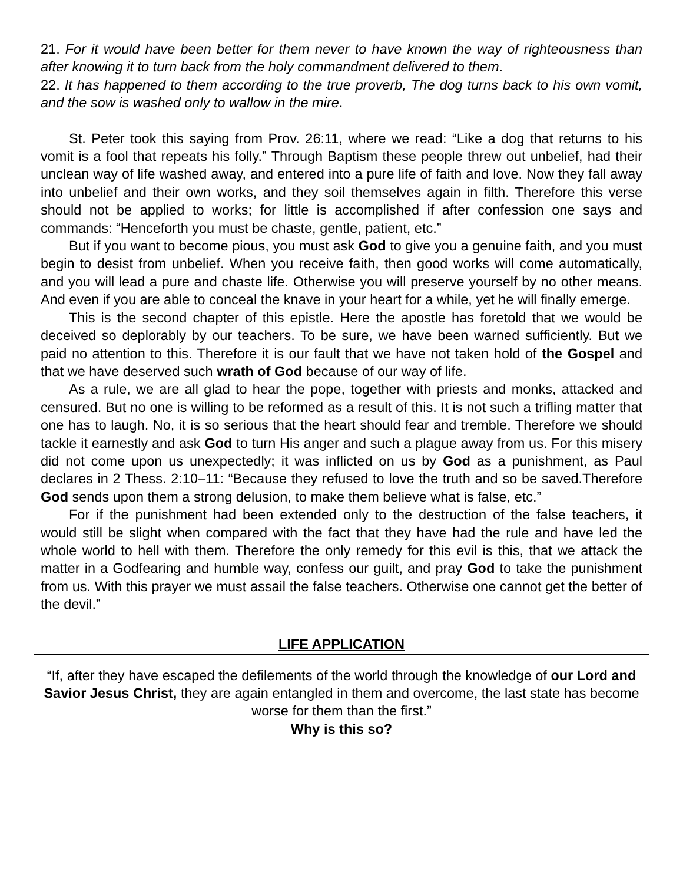21. For it would have been better for them never to have known the way of righteousness than after knowing it to turn back from the holy commandment delivered to them.
22. It has happened to them according to the true proverb, The dog turns back to his own vomit, and the sow is washed only to wallow in the mire.
St. Peter took this saying from Prov. 26:11, where we read: “Like a dog that returns to his vomit is a fool that repeats his folly.” Through Baptism these people threw out unbelief, had their unclean way of life washed away, and entered into a pure life of faith and love. Now they fall away into unbelief and their own works, and they soil themselves again in filth. Therefore this verse should not be applied to works; for little is accomplished if after confession one says and commands: “Henceforth you must be chaste, gentle, patient, etc.”
But if you want to become pious, you must ask God to give you a genuine faith, and you must begin to desist from unbelief. When you receive faith, then good works will come automatically, and you will lead a pure and chaste life. Otherwise you will preserve yourself by no other means. And even if you are able to conceal the knave in your heart for a while, yet he will finally emerge.
This is the second chapter of this epistle. Here the apostle has foretold that we would be deceived so deplorably by our teachers. To be sure, we have been warned sufficiently. But we paid no attention to this. Therefore it is our fault that we have not taken hold of the Gospel and that we have deserved such wrath of God because of our way of life.
As a rule, we are all glad to hear the pope, together with priests and monks, attacked and censured. But no one is willing to be reformed as a result of this. It is not such a trifling matter that one has to laugh. No, it is so serious that the heart should fear and tremble. Therefore we should tackle it earnestly and ask God to turn His anger and such a plague away from us. For this misery did not come upon us unexpectedly; it was inflicted on us by God as a punishment, as Paul declares in 2 Thess. 2:10–11: “Because they refused to love the truth and so be saved.Therefore God sends upon them a strong delusion, to make them believe what is false, etc.”
For if the punishment had been extended only to the destruction of the false teachers, it would still be slight when compared with the fact that they have had the rule and have led the whole world to hell with them. Therefore the only remedy for this evil is this, that we attack the matter in a Godfearing and humble way, confess our guilt, and pray God to take the punishment from us. With this prayer we must assail the false teachers. Otherwise one cannot get the better of the devil.”
LIFE APPLICATION
“If, after they have escaped the defilements of the world through the knowledge of our Lord and Savior Jesus Christ, they are again entangled in them and overcome, the last state has become worse for them than the first.”
Why is this so?